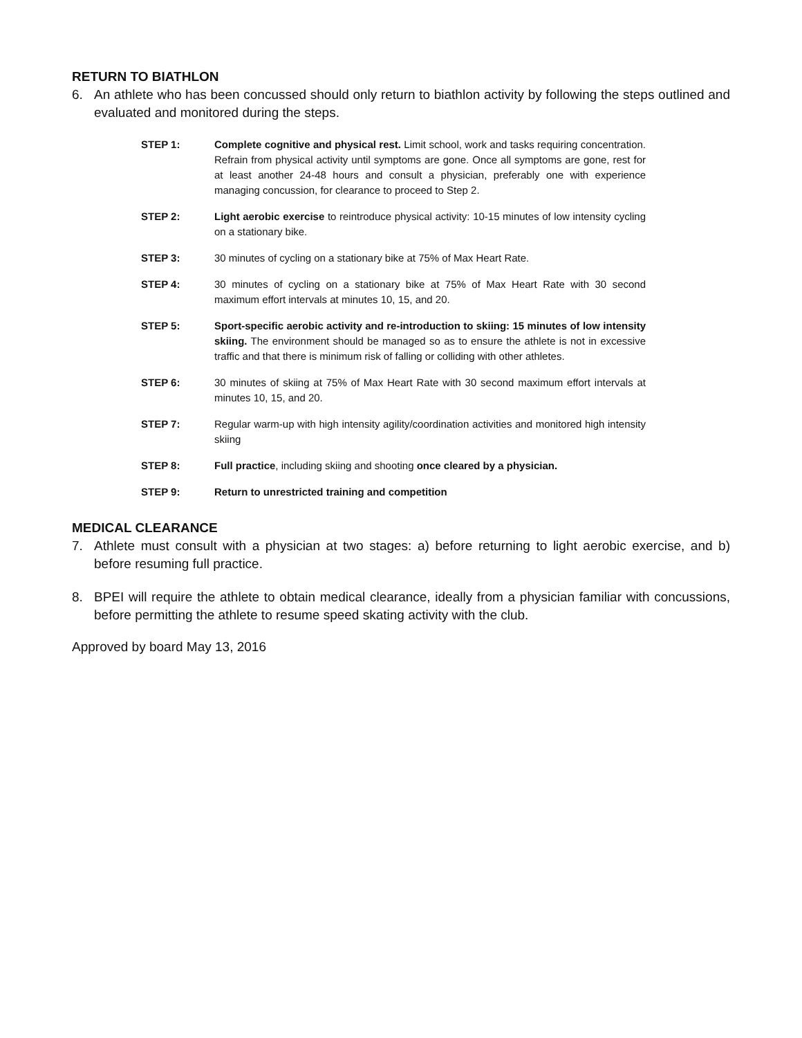RETURN TO BIATHLON
6. An athlete who has been concussed should only return to biathlon activity by following the steps outlined and evaluated and monitored during the steps.
STEP 1: Complete cognitive and physical rest. Limit school, work and tasks requiring concentration. Refrain from physical activity until symptoms are gone. Once all symptoms are gone, rest for at least another 24-48 hours and consult a physician, preferably one with experience managing concussion, for clearance to proceed to Step 2.
STEP 2: Light aerobic exercise to reintroduce physical activity: 10-15 minutes of low intensity cycling on a stationary bike.
STEP 3: 30 minutes of cycling on a stationary bike at 75% of Max Heart Rate.
STEP 4: 30 minutes of cycling on a stationary bike at 75% of Max Heart Rate with 30 second maximum effort intervals at minutes 10, 15, and 20.
STEP 5: Sport-specific aerobic activity and re-introduction to skiing: 15 minutes of low intensity skiing. The environment should be managed so as to ensure the athlete is not in excessive traffic and that there is minimum risk of falling or colliding with other athletes.
STEP 6: 30 minutes of skiing at 75% of Max Heart Rate with 30 second maximum effort intervals at minutes 10, 15, and 20.
STEP 7: Regular warm-up with high intensity agility/coordination activities and monitored high intensity skiing
STEP 8: Full practice, including skiing and shooting once cleared by a physician.
STEP 9: Return to unrestricted training and competition
MEDICAL CLEARANCE
7. Athlete must consult with a physician at two stages: a) before returning to light aerobic exercise, and b) before resuming full practice.
8. BPEI will require the athlete to obtain medical clearance, ideally from a physician familiar with concussions, before permitting the athlete to resume speed skating activity with the club.
Approved by board May 13, 2016